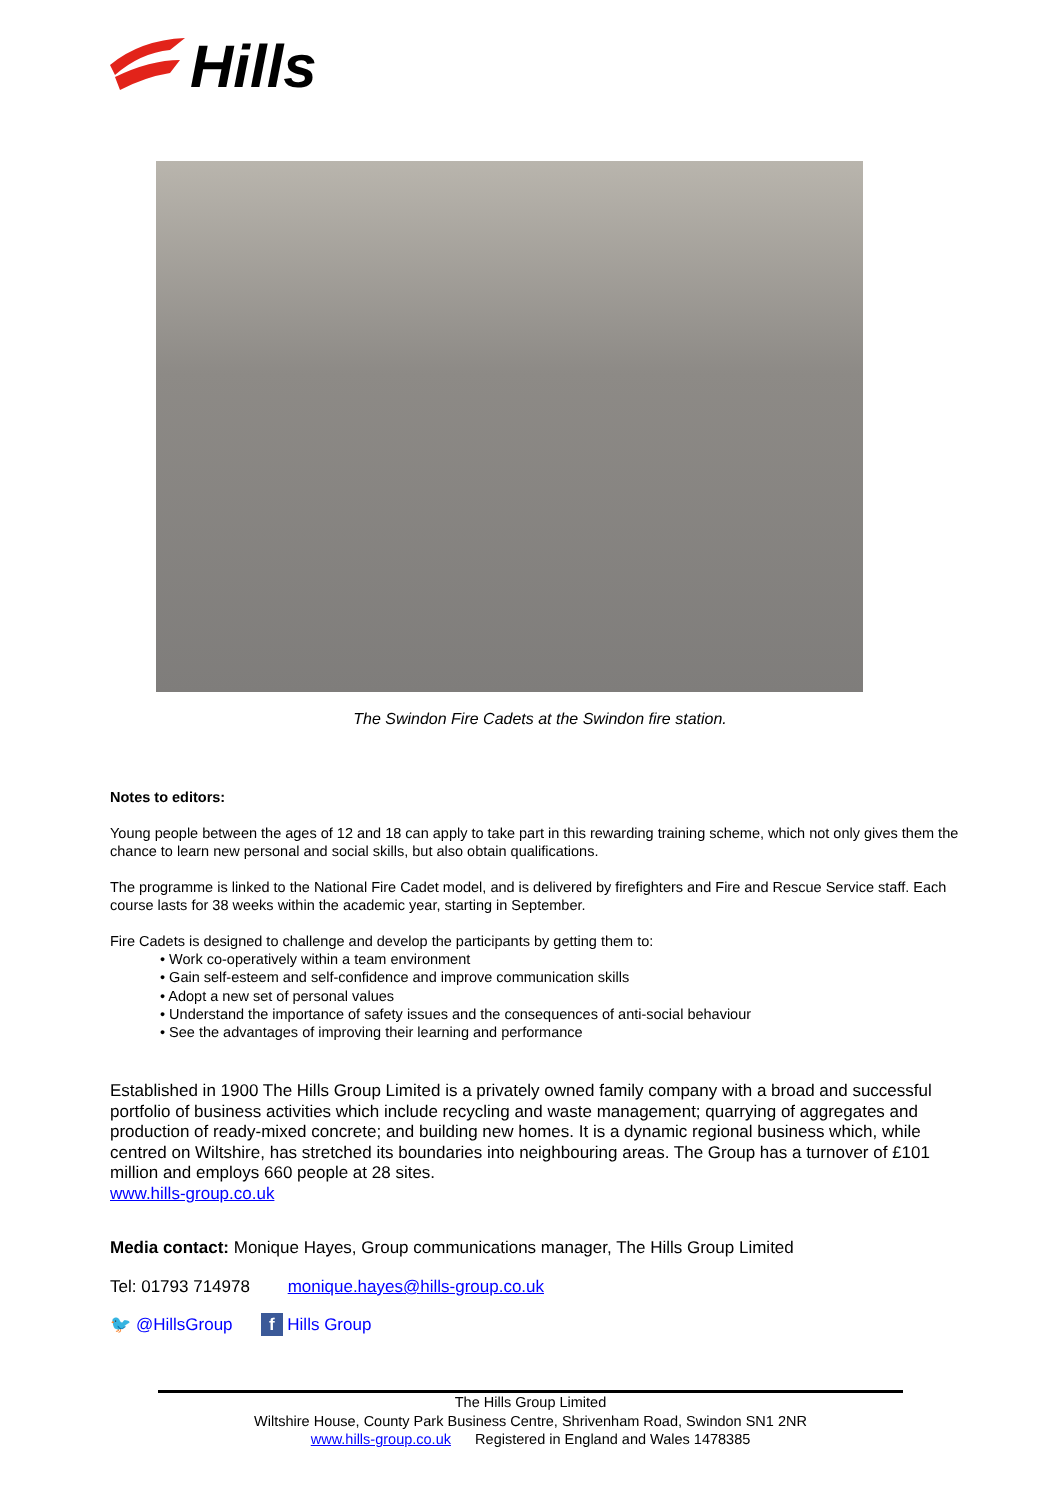Hills
The Swindon Fire Cadets at the Swindon fire station.
Notes to editors:
Young people between the ages of 12 and 18 can apply to take part in this rewarding training scheme, which not only gives them the chance to learn new personal and social skills, but also obtain qualifications.
The programme is linked to the National Fire Cadet model, and is delivered by firefighters and Fire and Rescue Service staff. Each course lasts for 38 weeks within the academic year, starting in September.
Fire Cadets is designed to challenge and develop the participants by getting them to:
• Work co-operatively within a team environment
• Gain self-esteem and self-confidence and improve communication skills
• Adopt a new set of personal values
• Understand the importance of safety issues and the consequences of anti-social behaviour
• See the advantages of improving their learning and performance
Established in 1900 The Hills Group Limited is a privately owned family company with a broad and successful portfolio of business activities which include recycling and waste management; quarrying of aggregates and production of ready-mixed concrete; and building new homes. It is a dynamic regional business which, while centred on Wiltshire, has stretched its boundaries into neighbouring areas. The Group has a turnover of £101 million and employs 660 people at 28 sites.
www.hills-group.co.uk
Media contact: Monique Hayes, Group communications manager, The Hills Group Limited
Tel: 01793 714978 monique.hayes@hills-group.co.uk
🐦 @HillsGroup f Hills Group
The Hills Group Limited
Wiltshire House, County Park Business Centre, Shrivenham Road, Swindon SN1 2NR
www.hills-group.co.uk Registered in England and Wales 1478385